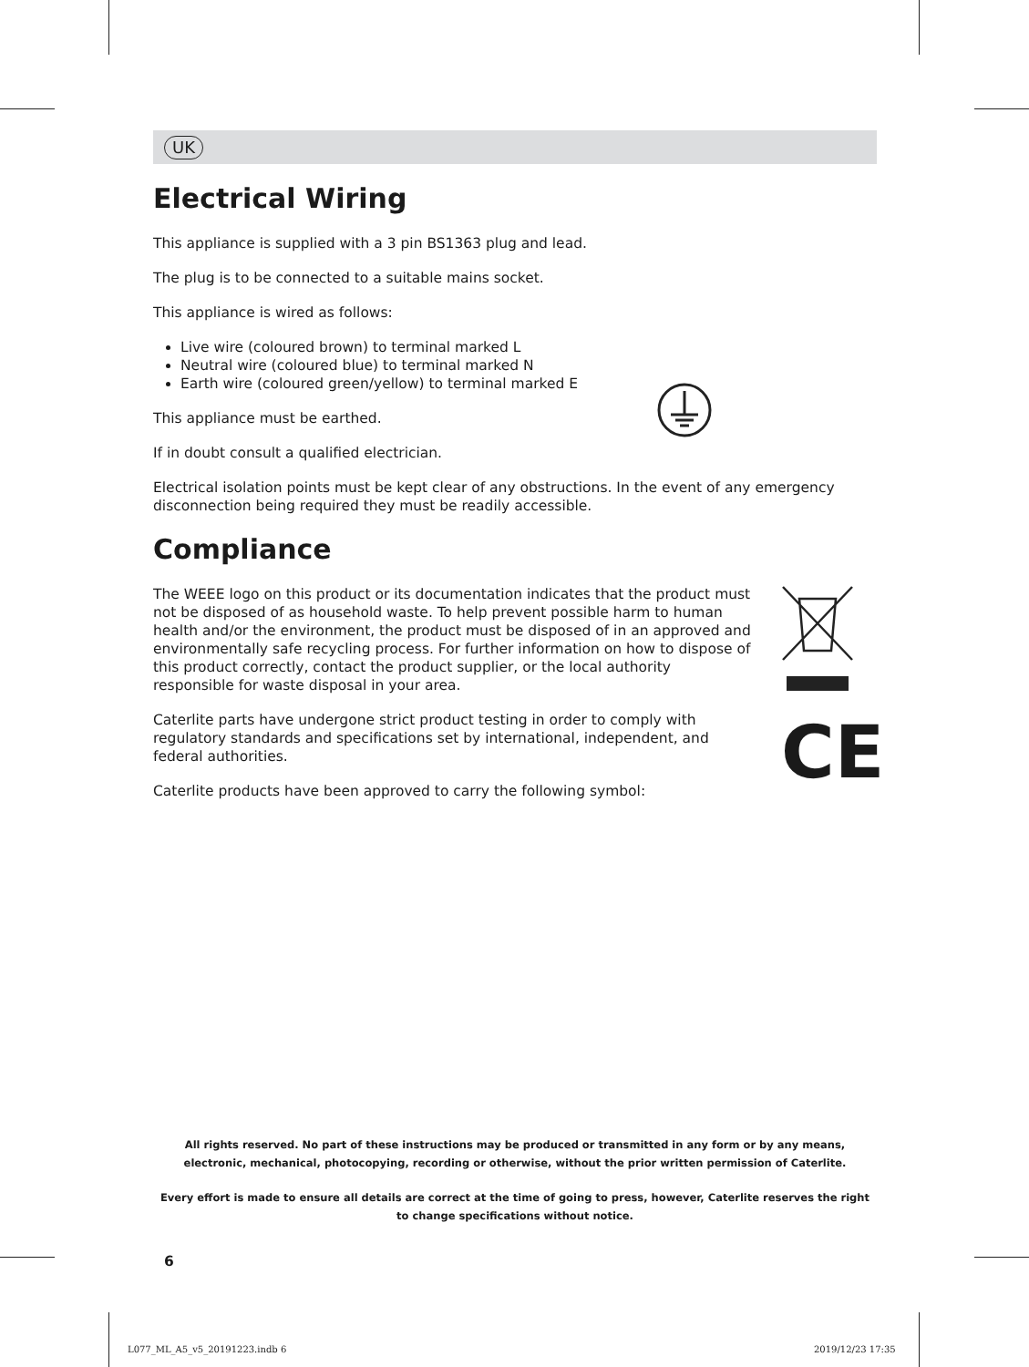UK
Electrical Wiring
This appliance is supplied with a 3 pin BS1363 plug and lead.
The plug is to be connected to a suitable mains socket.
This appliance is wired as follows:
Live wire (coloured brown) to terminal marked L
Neutral wire (coloured blue) to terminal marked N
Earth wire (coloured green/yellow) to terminal marked E
This appliance must be earthed.
If in doubt consult a qualified electrician.
Electrical isolation points must be kept clear of any obstructions. In the event of any emergency disconnection being required they must be readily accessible.
Compliance
The WEEE logo on this product or its documentation indicates that the product must not be disposed of as household waste. To help prevent possible harm to human health and/or the environment, the product must be disposed of in an approved and environmentally safe recycling process. For further information on how to dispose of this product correctly, contact the product supplier, or the local authority responsible for waste disposal in your area.
Caterlite parts have undergone strict product testing in order to comply with regulatory standards and specifications set by international, independent, and federal authorities.
Caterlite products have been approved to carry the following symbol:
CE
All rights reserved. No part of these instructions may be produced or transmitted in any form or by any means, electronic, mechanical, photocopying, recording or otherwise, without the prior written permission of Caterlite.
Every effort is made to ensure all details are correct at the time of going to press, however, Caterlite reserves the right to change specifications without notice.
6
L077_ML_A5_v5_20191223.indb 6 2019/12/23 17:35